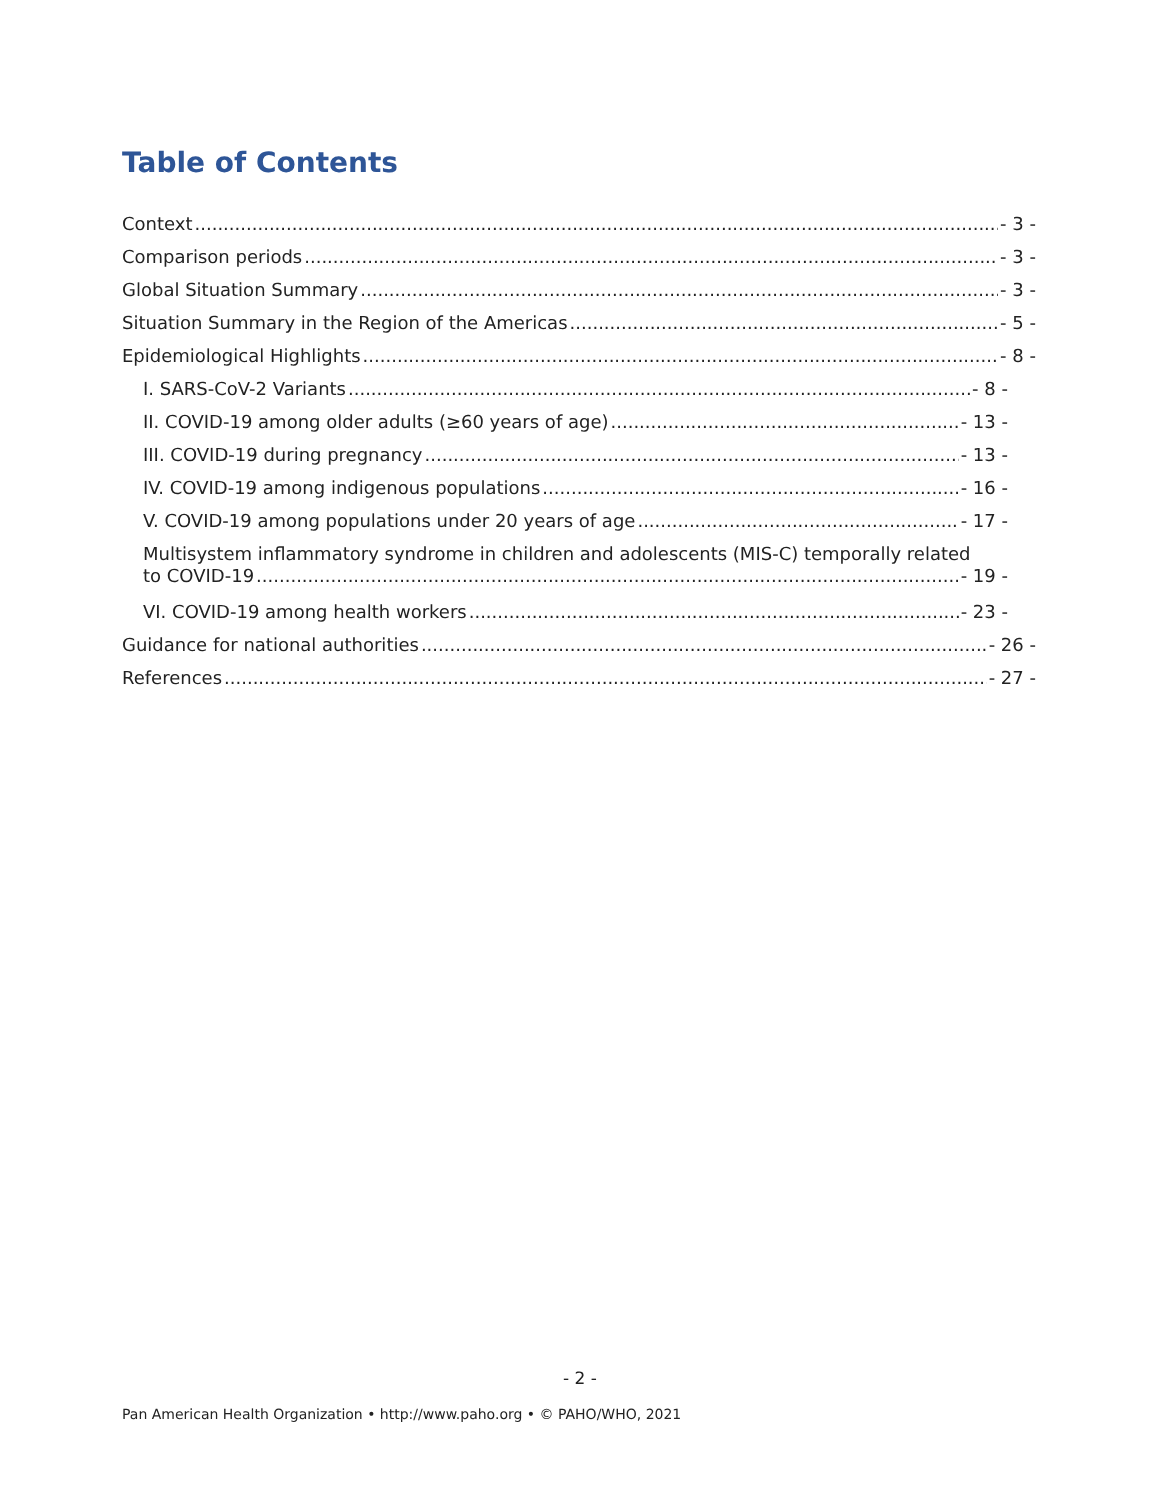Table of Contents
Context - 3 -
Comparison periods - 3 -
Global Situation Summary - 3 -
Situation Summary in the Region of the Americas - 5 -
Epidemiological Highlights - 8 -
I. SARS-CoV-2 Variants - 8 -
II. COVID-19 among older adults (≥60 years of age) - 13 -
III. COVID-19 during pregnancy - 13 -
IV. COVID-19 among indigenous populations - 16 -
V. COVID-19 among populations under 20 years of age - 17 -
Multisystem inflammatory syndrome in children and adolescents (MIS-C) temporally related
to COVID-19 - 19 -
VI. COVID-19 among health workers - 23 -
Guidance for national authorities - 26 -
References - 27 -
- 2 -
Pan American Health Organization • http://www.paho.org • © PAHO/WHO, 2021